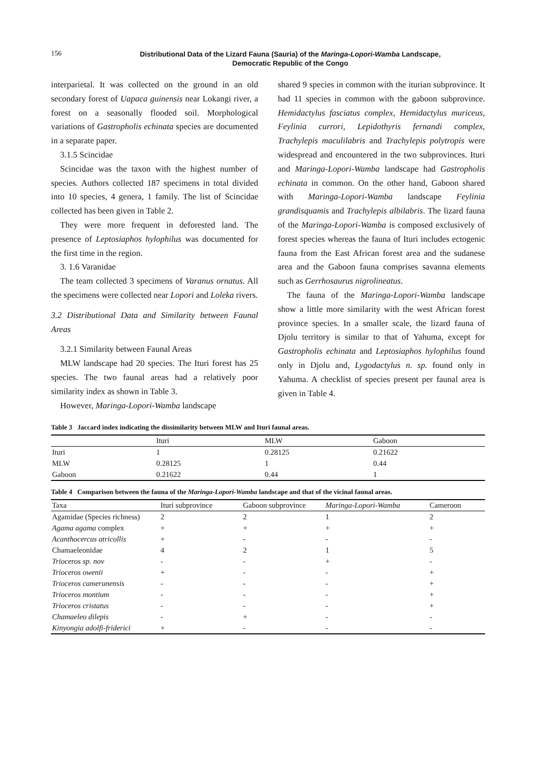156
Distributional Data of the Lizard Fauna (Sauria) of the Maringa-Lopori-Wamba Landscape,
Democratic Republic of the Congo
interparietal. It was collected on the ground in an old secondary forest of Uapaca guinensis near Lokangi river, a forest on a seasonally flooded soil. Morphological variations of Gastropholis echinata species are documented in a separate paper.
3.1.5 Scincidae
Scincidae was the taxon with the highest number of species. Authors collected 187 specimens in total divided into 10 species, 4 genera, 1 family. The list of Scincidae collected has been given in Table 2.
They were more frequent in deforested land. The presence of Leptosiaphos hylophilus was documented for the first time in the region.
3. 1.6 Varanidae
The team collected 3 specimens of Varanus ornatus. All the specimens were collected near Lopori and Loleka rivers.
3.2 Distributional Data and Similarity between Faunal Areas
3.2.1 Similarity between Faunal Areas
MLW landscape had 20 species. The Ituri forest has 25 species. The two faunal areas had a relatively poor similarity index as shown in Table 3.
However, Maringa-Lopori-Wamba landscape
shared 9 species in common with the iturian subprovince. It had 11 species in common with the gaboon subprovince. Hemidactylus fasciatus complex, Hemidactylus muriceus, Feylinia currori, Lepidothyris fernandi complex, Trachylepis maculilabris and Trachylepis polytropis were widespread and encountered in the two subprovinces. Ituri and Maringa-Lopori-Wamba landscape had Gastropholis echinata in common. On the other hand, Gaboon shared with Maringa-Lopori-Wamba landscape Feylinia grandisquamis and Trachylepis albilabris. The lizard fauna of the Maringa-Lopori-Wamba is composed exclusively of forest species whereas the fauna of Ituri includes ectogenic fauna from the East African forest area and the sudanese area and the Gaboon fauna comprises savanna elements such as Gerrhosaurus nigrolineatus.
The fauna of the Maringa-Lopori-Wamba landscape show a little more similarity with the west African forest province species. In a smaller scale, the lizard fauna of Djolu territory is similar to that of Yahuma, except for Gastropholis echinata and Leptosiaphos hylophilus found only in Djolu and, Lygodactylus n. sp. found only in Yahuma. A checklist of species present per faunal area is given in Table 4.
Table 3 Jaccard index indicating the dissimilarity between MLW and Ituri faunal areas.
| | Ituri | MLW | Gaboon |
| --- | --- | --- | --- |
| Ituri | 1 | 0.28125 | 0.21622 |
| MLW | 0.28125 | 1 | 0.44 |
| Gaboon | 0.21622 | 0.44 | 1 |
Table 4 Comparison between the fauna of the Maringa-Lopori-Wamba landscape and that of the vicinal faunal areas.
| Taxa | Ituri subprovince | Gaboon subprovince | Maringa-Lopori-Wamba | Cameroon |
| --- | --- | --- | --- | --- |
| Agamidae (Species richness) | 2 | 2 | 1 | 2 |
| Agama agama complex | + | + | + | + |
| Acanthocercus atricollis | + | - | - | - |
| Chamaeleonidae | 4 | 2 | 1 | 5 |
| Trioceros sp. nov | - | - | + | - |
| Trioceros owenii | + | - | - | + |
| Trioceros camerunensis | - | - | - | + |
| Trioceros montium | - | - | - | + |
| Trioceros cristatus | - | - | - | + |
| Chamaeleo dilepis | - | + | - | - |
| Kinyongia adolfi-friderici | + | - | - | - |